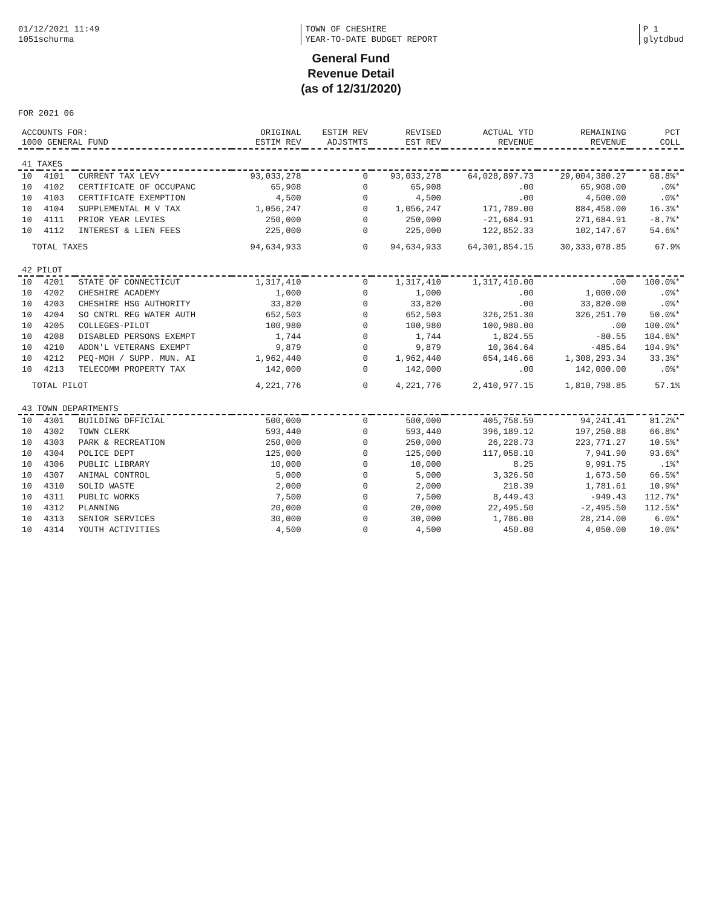01/12/2021 11:49
1051schurma
TOWN OF CHESHIRE
YEAR-TO-DATE BUDGET REPORT
P 1
glytdbud
General Fund
Revenue Detail
(as of 12/31/2020)
FOR 2021 06
| ACCOUNTS FOR: 1000 GENERAL FUND | | | ORIGINAL ESTIM REV | ESTIM REV ADJSTMTS | REVISED EST REV | ACTUAL YTD REVENUE | REMAINING REVENUE | PCT COLL |
| --- | --- | --- | --- | --- | --- | --- | --- | --- |
| 41 TAXES | | | | | | | | |
| 10 | 4101 | CURRENT TAX LEVY | 93,033,278 | 0 | 93,033,278 | 64,028,897.73 | 29,004,380.27 | 68.8%* |
| 10 | 4102 | CERTIFICATE OF OCCUPANC | 65,908 | 0 | 65,908 | .00 | 65,908.00 | .0%* |
| 10 | 4103 | CERTIFICATE EXEMPTION | 4,500 | 0 | 4,500 | .00 | 4,500.00 | .0%* |
| 10 | 4104 | SUPPLEMENTAL M V TAX | 1,056,247 | 0 | 1,056,247 | 171,789.00 | 884,458.00 | 16.3%* |
| 10 | 4111 | PRIOR YEAR LEVIES | 250,000 | 0 | 250,000 | -21,684.91 | 271,684.91 | -8.7%* |
| 10 | 4112 | INTEREST & LIEN FEES | 225,000 | 0 | 225,000 | 122,852.33 | 102,147.67 | 54.6%* |
| TOTAL TAXES | | | 94,634,933 | 0 | 94,634,933 | 64,301,854.15 | 30,333,078.85 | 67.9% |
| 42 PILOT | | | | | | | | |
| 10 | 4201 | STATE OF CONNECTICUT | 1,317,410 | 0 | 1,317,410 | 1,317,410.00 | .00 | 100.0%* |
| 10 | 4202 | CHESHIRE ACADEMY | 1,000 | 0 | 1,000 | .00 | 1,000.00 | .0%* |
| 10 | 4203 | CHESHIRE HSG AUTHORITY | 33,820 | 0 | 33,820 | .00 | 33,820.00 | .0%* |
| 10 | 4204 | SO CNTRL REG WATER AUTH | 652,503 | 0 | 652,503 | 326,251.30 | 326,251.70 | 50.0%* |
| 10 | 4205 | COLLEGES-PILOT | 100,980 | 0 | 100,980 | 100,980.00 | .00 | 100.0%* |
| 10 | 4208 | DISABLED PERSONS EXEMPT | 1,744 | 0 | 1,744 | 1,824.55 | -80.55 | 104.6%* |
| 10 | 4210 | ADDN'L VETERANS EXEMPT | 9,879 | 0 | 9,879 | 10,364.64 | -485.64 | 104.9%* |
| 10 | 4212 | PEQ-MOH / SUPP. MUN. AI | 1,962,440 | 0 | 1,962,440 | 654,146.66 | 1,308,293.34 | 33.3%* |
| 10 | 4213 | TELECOMM PROPERTY TAX | 142,000 | 0 | 142,000 | .00 | 142,000.00 | .0%* |
| TOTAL PILOT | | | 4,221,776 | 0 | 4,221,776 | 2,410,977.15 | 1,810,798.85 | 57.1% |
| 43 TOWN DEPARTMENTS | | | | | | | | |
| 10 | 4301 | BUILDING OFFICIAL | 500,000 | 0 | 500,000 | 405,758.59 | 94,241.41 | 81.2%* |
| 10 | 4302 | TOWN CLERK | 593,440 | 0 | 593,440 | 396,189.12 | 197,250.88 | 66.8%* |
| 10 | 4303 | PARK & RECREATION | 250,000 | 0 | 250,000 | 26,228.73 | 223,771.27 | 10.5%* |
| 10 | 4304 | POLICE DEPT | 125,000 | 0 | 125,000 | 117,058.10 | 7,941.90 | 93.6%* |
| 10 | 4306 | PUBLIC LIBRARY | 10,000 | 0 | 10,000 | 8.25 | 9,991.75 | .1%* |
| 10 | 4307 | ANIMAL CONTROL | 5,000 | 0 | 5,000 | 3,326.50 | 1,673.50 | 66.5%* |
| 10 | 4310 | SOLID WASTE | 2,000 | 0 | 2,000 | 218.39 | 1,781.61 | 10.9%* |
| 10 | 4311 | PUBLIC WORKS | 7,500 | 0 | 7,500 | 8,449.43 | -949.43 | 112.7%* |
| 10 | 4312 | PLANNING | 20,000 | 0 | 20,000 | 22,495.50 | -2,495.50 | 112.5%* |
| 10 | 4313 | SENIOR SERVICES | 30,000 | 0 | 30,000 | 1,786.00 | 28,214.00 | 6.0%* |
| 10 | 4314 | YOUTH ACTIVITIES | 4,500 | 0 | 4,500 | 450.00 | 4,050.00 | 10.0%* |